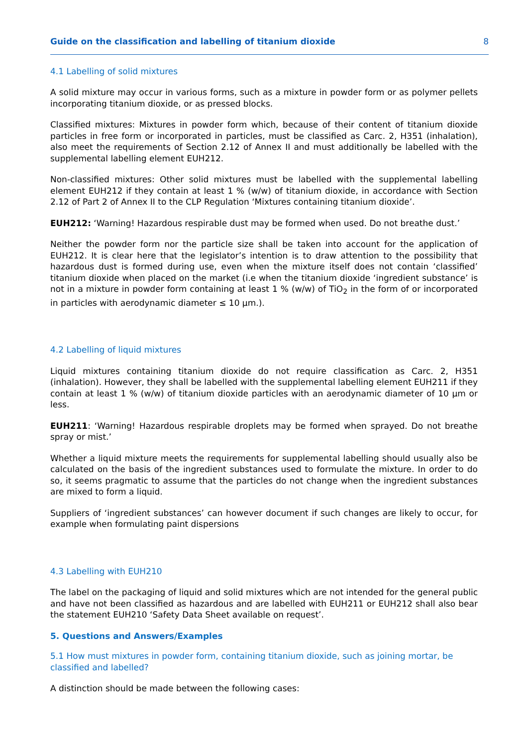Guide on the classification and labelling of titanium dioxide 8
4.1 Labelling of solid mixtures
A solid mixture may occur in various forms, such as a mixture in powder form or as polymer pellets incorporating titanium dioxide, or as pressed blocks.
Classified mixtures: Mixtures in powder form which, because of their content of titanium dioxide particles in free form or incorporated in particles, must be classified as Carc. 2, H351 (inhalation), also meet the requirements of Section 2.12 of Annex II and must additionally be labelled with the supplemental labelling element EUH212.
Non-classified mixtures: Other solid mixtures must be labelled with the supplemental labelling element EUH212 if they contain at least 1 % (w/w) of titanium dioxide, in accordance with Section 2.12 of Part 2 of Annex II to the CLP Regulation ‘Mixtures containing titanium dioxide’.
EUH212: ‘Warning! Hazardous respirable dust may be formed when used. Do not breathe dust.’
Neither the powder form nor the particle size shall be taken into account for the application of EUH212. It is clear here that the legislator’s intention is to draw attention to the possibility that hazardous dust is formed during use, even when the mixture itself does not contain ‘classified’ titanium dioxide when placed on the market (i.e when the titanium dioxide ‘ingredient substance’ is not in a mixture in powder form containing at least 1 % (w/w) of TiO<sub>2</sub> in the form of or incorporated in particles with aerodynamic diameter ≤ 10 μm.).
4.2 Labelling of liquid mixtures
Liquid mixtures containing titanium dioxide do not require classification as Carc. 2, H351 (inhalation). However, they shall be labelled with the supplemental labelling element EUH211 if they contain at least 1 % (w/w) of titanium dioxide particles with an aerodynamic diameter of 10 μm or less.
EUH211: ‘Warning! Hazardous respirable droplets may be formed when sprayed. Do not breathe spray or mist.’
Whether a liquid mixture meets the requirements for supplemental labelling should usually also be calculated on the basis of the ingredient substances used to formulate the mixture. In order to do so, it seems pragmatic to assume that the particles do not change when the ingredient substances are mixed to form a liquid.
Suppliers of ‘ingredient substances’ can however document if such changes are likely to occur, for example when formulating paint dispersions
4.3 Labelling with EUH210
The label on the packaging of liquid and solid mixtures which are not intended for the general public and have not been classified as hazardous and are labelled with EUH211 or EUH212 shall also bear the statement EUH210 ‘Safety Data Sheet available on request’.
5. Questions and Answers/Examples
5.1 How must mixtures in powder form, containing titanium dioxide, such as joining mortar, be classified and labelled?
A distinction should be made between the following cases: